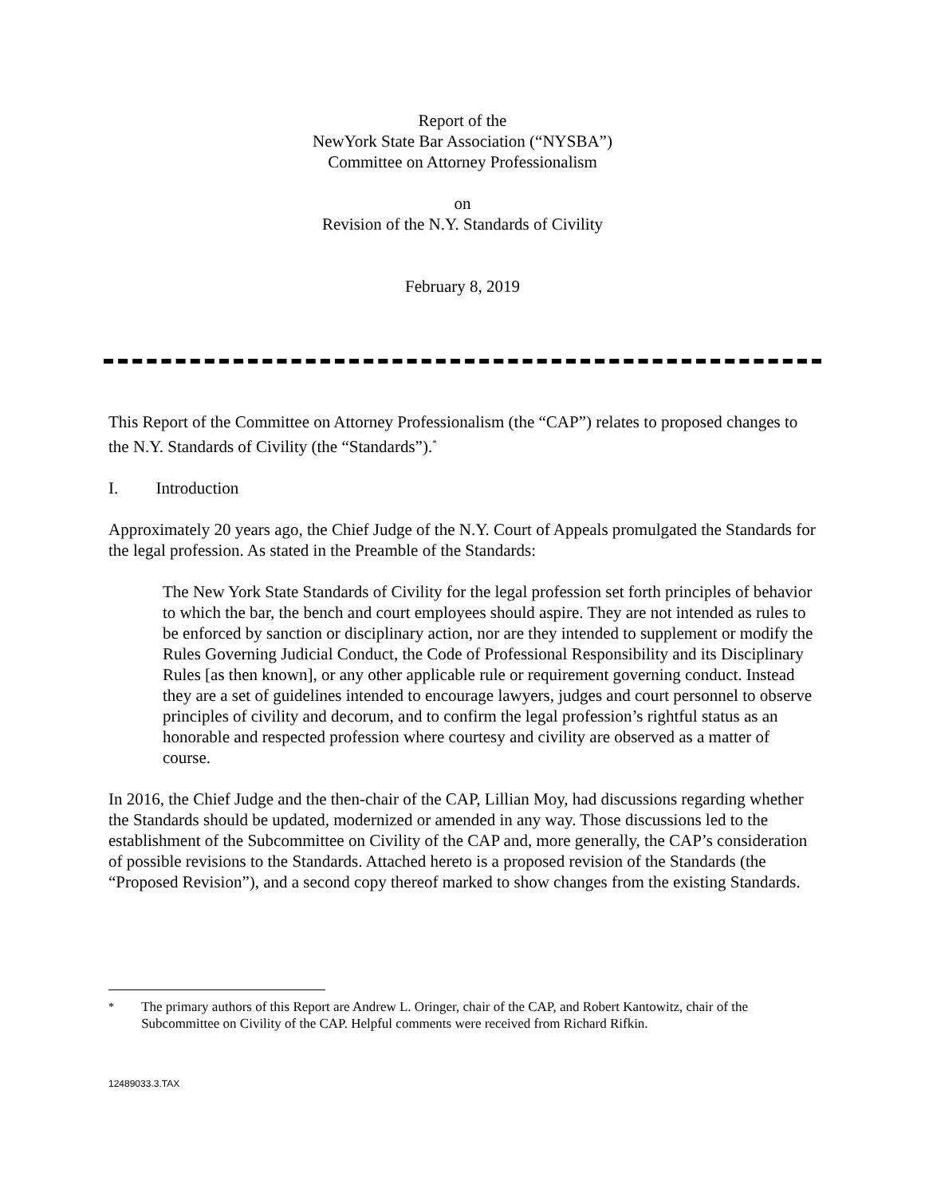Report of the
NewYork State Bar Association (“NYSBA”)
Committee on Attorney Professionalism
on
Revision of the N.Y. Standards of Civility
February 8, 2019
This Report of the Committee on Attorney Professionalism (the “CAP”) relates to proposed changes to the N.Y. Standards of Civility (the “Standards”).<sup>*</sup>
I. Introduction
Approximately 20 years ago, the Chief Judge of the N.Y. Court of Appeals promulgated the Standards for the legal profession. As stated in the Preamble of the Standards:
The New York State Standards of Civility for the legal profession set forth principles of behavior to which the bar, the bench and court employees should aspire. They are not intended as rules to be enforced by sanction or disciplinary action, nor are they intended to supplement or modify the Rules Governing Judicial Conduct, the Code of Professional Responsibility and its Disciplinary Rules [as then known], or any other applicable rule or requirement governing conduct. Instead they are a set of guidelines intended to encourage lawyers, judges and court personnel to observe principles of civility and decorum, and to confirm the legal profession’s rightful status as an honorable and respected profession where courtesy and civility are observed as a matter of course.
In 2016, the Chief Judge and the then-chair of the CAP, Lillian Moy, had discussions regarding whether the Standards should be updated, modernized or amended in any way. Those discussions led to the establishment of the Subcommittee on Civility of the CAP and, more generally, the CAP’s consideration of possible revisions to the Standards. Attached hereto is a proposed revision of the Standards (the “Proposed Revision”), and a second copy thereof marked to show changes from the existing Standards.
<sup>*</sup> The primary authors of this Report are Andrew L. Oringer, chair of the CAP, and Robert Kantowitz, chair of the Subcommittee on Civility of the CAP. Helpful comments were received from Richard Rifkin.
12489033.3.TAX